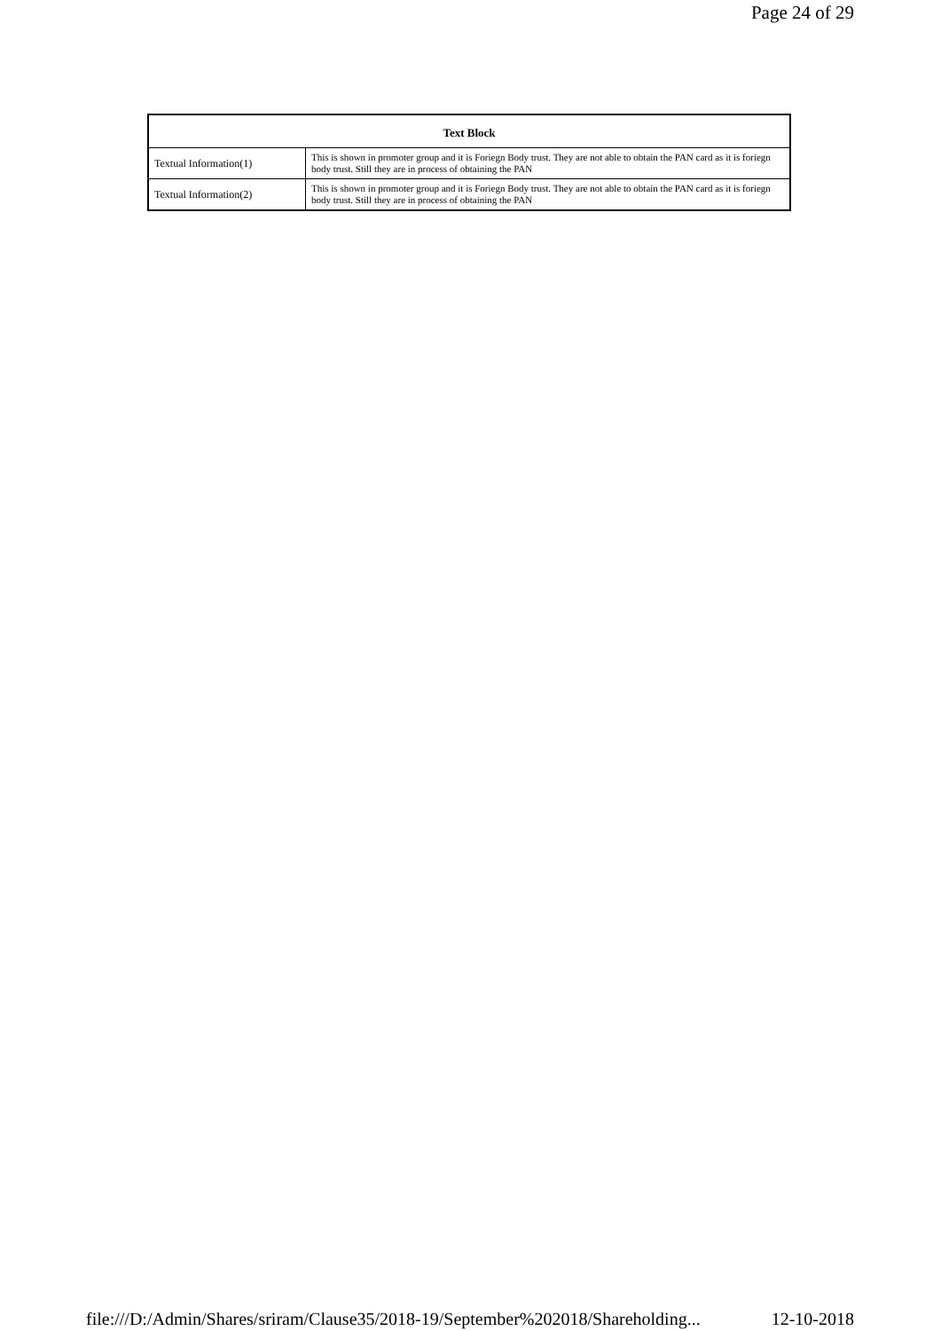Page 24 of 29
| Text Block | |
| --- | --- |
| Textual Information(1) | This is shown in promoter group and it is Foriegn Body trust. They are not able to obtain the PAN card as it is foriegn body trust. Still they are in process of obtaining the PAN |
| Textual Information(2) | This is shown in promoter group and it is Foriegn Body trust. They are not able to obtain the PAN card as it is foriegn body trust. Still they are in process of obtaining the PAN |
file:///D:/Admin/Shares/sriram/Clause35/2018-19/September%202018/Shareholding... 12-10-2018